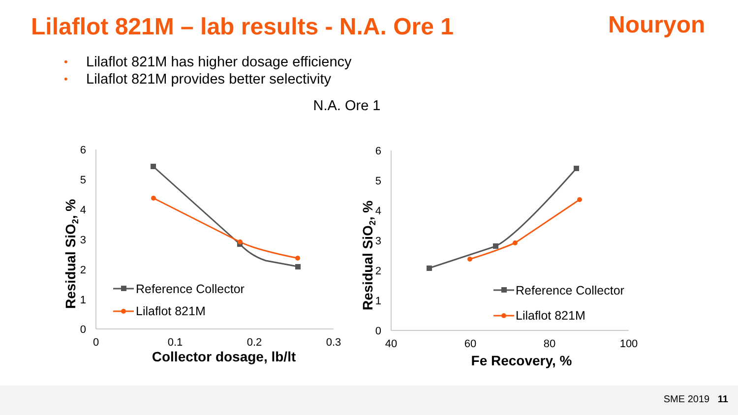Lilaflot 821M – lab results - N.A. Ore 1
Nouryon
• Lilaflot 821M has higher dosage efficiency
• Lilaflot 821M provides better selectivity
N.A. Ore 1
SME 2019 11
6
5
4
3
2
1
0
6
5
4
3
2
1
0
0
0.1
0.2
0.3
40
60
80
100
Collector dosage, lb/lt
Fe Recovery, %
Residual SiO2, %
Residual SiO2, %
Reference Collector
Lilaflot 821M
Reference Collector
Lilaflot 821M